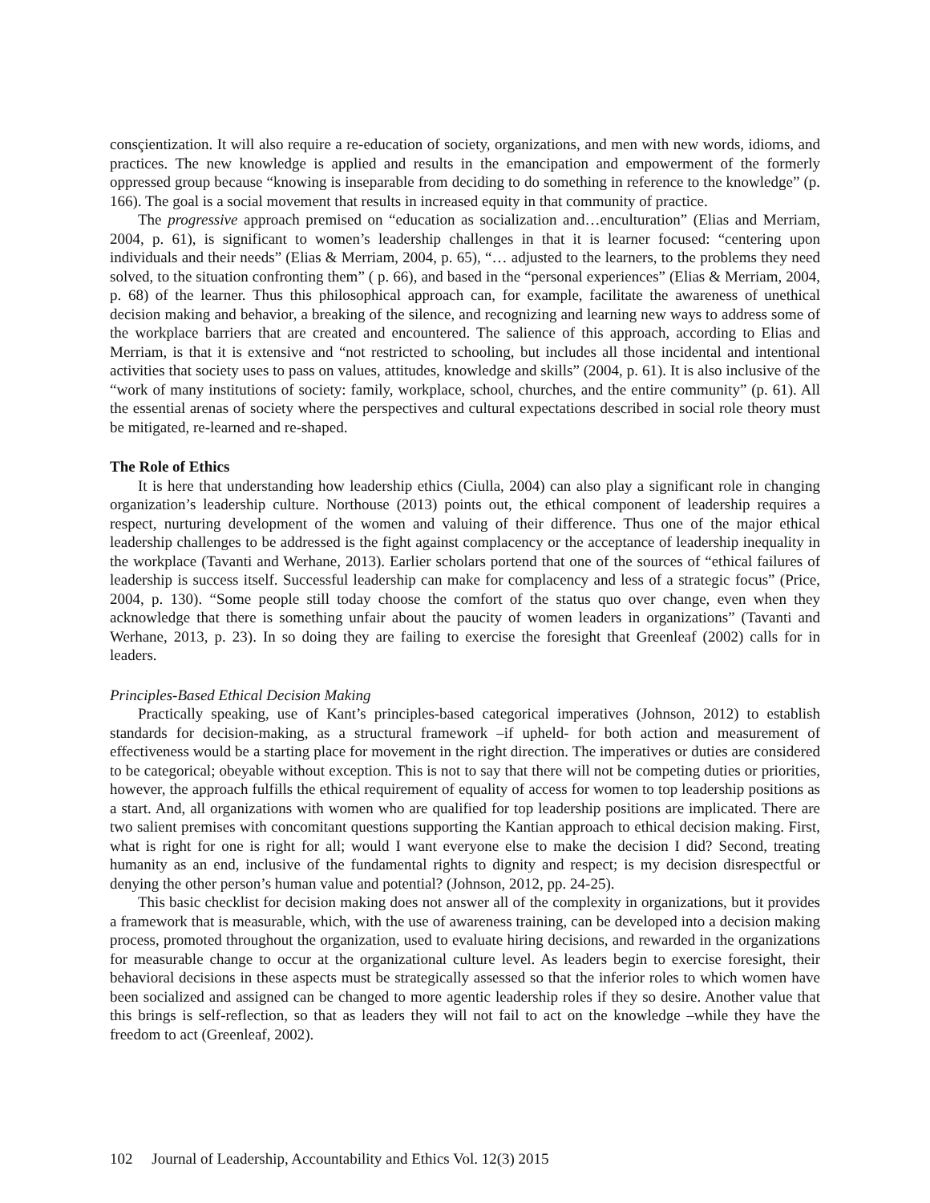consçientization. It will also require a re-education of society, organizations, and men with new words, idioms, and practices. The new knowledge is applied and results in the emancipation and empowerment of the formerly oppressed group because “knowing is inseparable from deciding to do something in reference to the knowledge” (p. 166). The goal is a social movement that results in increased equity in that community of practice.
The progressive approach premised on “education as socialization and…enculturation” (Elias and Merriam, 2004, p. 61), is significant to women’s leadership challenges in that it is learner focused: “centering upon individuals and their needs” (Elias & Merriam, 2004, p. 65), “… adjusted to the learners, to the problems they need solved, to the situation confronting them” ( p. 66), and based in the “personal experiences” (Elias & Merriam, 2004, p. 68) of the learner. Thus this philosophical approach can, for example, facilitate the awareness of unethical decision making and behavior, a breaking of the silence, and recognizing and learning new ways to address some of the workplace barriers that are created and encountered. The salience of this approach, according to Elias and Merriam, is that it is extensive and “not restricted to schooling, but includes all those incidental and intentional activities that society uses to pass on values, attitudes, knowledge and skills” (2004, p. 61). It is also inclusive of the “work of many institutions of society: family, workplace, school, churches, and the entire community” (p. 61). All the essential arenas of society where the perspectives and cultural expectations described in social role theory must be mitigated, re-learned and re-shaped.
The Role of Ethics
It is here that understanding how leadership ethics (Ciulla, 2004) can also play a significant role in changing organization’s leadership culture. Northouse (2013) points out, the ethical component of leadership requires a respect, nurturing development of the women and valuing of their difference. Thus one of the major ethical leadership challenges to be addressed is the fight against complacency or the acceptance of leadership inequality in the workplace (Tavanti and Werhane, 2013). Earlier scholars portend that one of the sources of “ethical failures of leadership is success itself. Successful leadership can make for complacency and less of a strategic focus” (Price, 2004, p. 130). “Some people still today choose the comfort of the status quo over change, even when they acknowledge that there is something unfair about the paucity of women leaders in organizations” (Tavanti and Werhane, 2013, p. 23). In so doing they are failing to exercise the foresight that Greenleaf (2002) calls for in leaders.
Principles-Based Ethical Decision Making
Practically speaking, use of Kant’s principles-based categorical imperatives (Johnson, 2012) to establish standards for decision-making, as a structural framework –if upheld- for both action and measurement of effectiveness would be a starting place for movement in the right direction. The imperatives or duties are considered to be categorical; obeyable without exception. This is not to say that there will not be competing duties or priorities, however, the approach fulfills the ethical requirement of equality of access for women to top leadership positions as a start. And, all organizations with women who are qualified for top leadership positions are implicated. There are two salient premises with concomitant questions supporting the Kantian approach to ethical decision making. First, what is right for one is right for all; would I want everyone else to make the decision I did? Second, treating humanity as an end, inclusive of the fundamental rights to dignity and respect; is my decision disrespectful or denying the other person’s human value and potential? (Johnson, 2012, pp. 24-25).
This basic checklist for decision making does not answer all of the complexity in organizations, but it provides a framework that is measurable, which, with the use of awareness training, can be developed into a decision making process, promoted throughout the organization, used to evaluate hiring decisions, and rewarded in the organizations for measurable change to occur at the organizational culture level. As leaders begin to exercise foresight, their behavioral decisions in these aspects must be strategically assessed so that the inferior roles to which women have been socialized and assigned can be changed to more agentic leadership roles if they so desire. Another value that this brings is self-reflection, so that as leaders they will not fail to act on the knowledge –while they have the freedom to act (Greenleaf, 2002).
102 Journal of Leadership, Accountability and Ethics Vol. 12(3) 2015